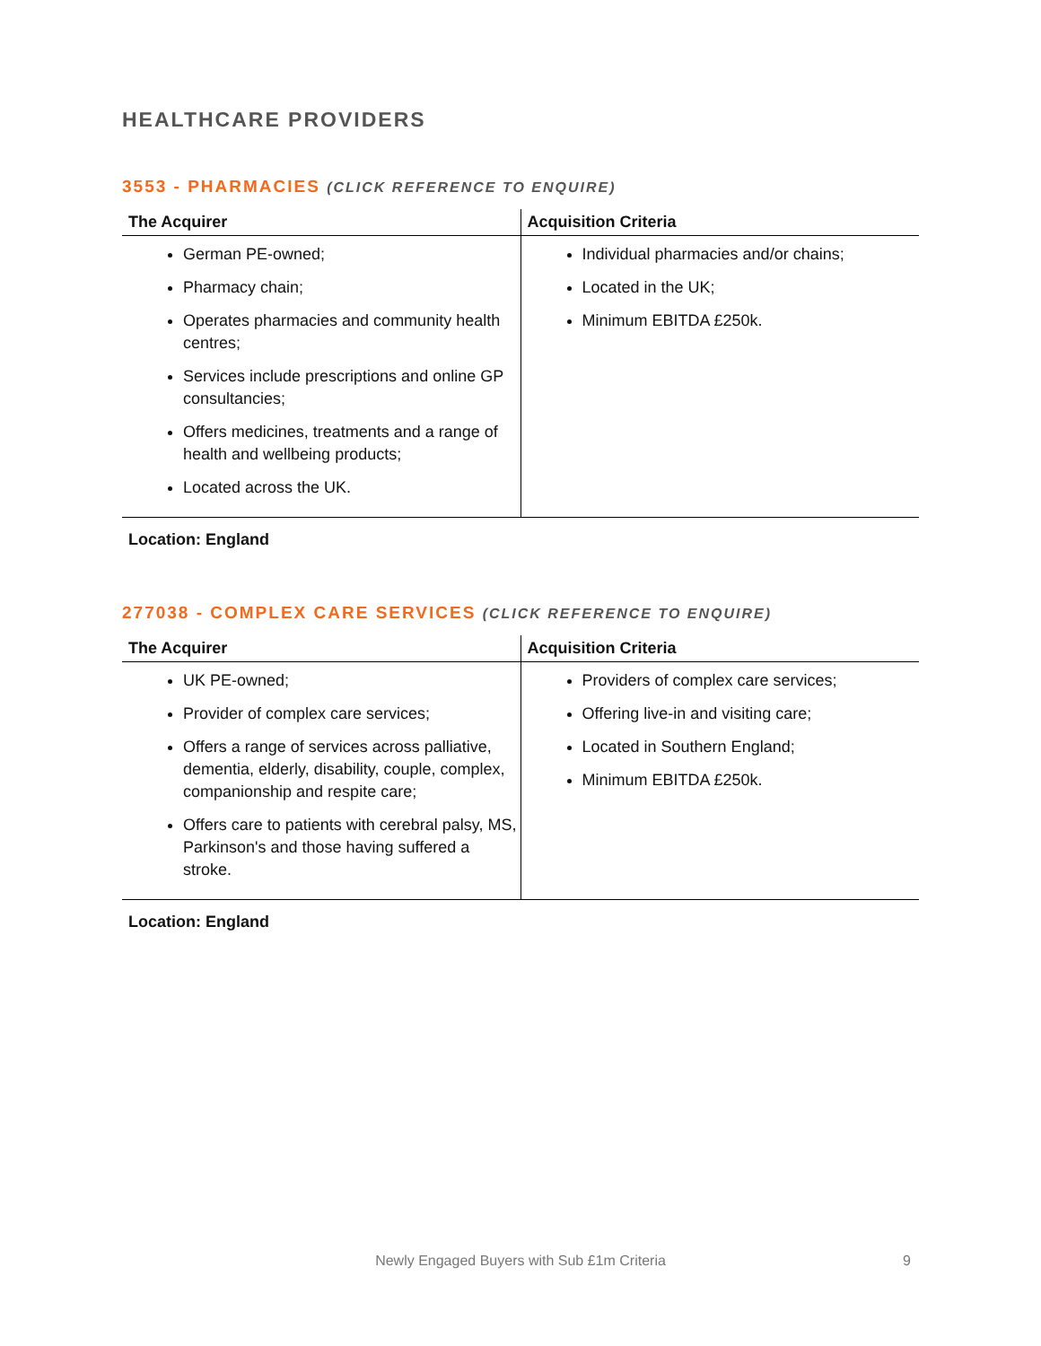HEALTHCARE PROVIDERS
3553 - PHARMACIES (CLICK REFERENCE TO ENQUIRE)
| The Acquirer | Acquisition Criteria |
| --- | --- |
| German PE-owned; Pharmacy chain; Operates pharmacies and community health centres; Services include prescriptions and online GP consultancies; Offers medicines, treatments and a range of health and wellbeing products; Located across the UK. | Individual pharmacies and/or chains; Located in the UK; Minimum EBITDA £250k. |
Location: England
277038 - COMPLEX CARE SERVICES (CLICK REFERENCE TO ENQUIRE)
| The Acquirer | Acquisition Criteria |
| --- | --- |
| UK PE-owned; Provider of complex care services; Offers a range of services across palliative, dementia, elderly, disability, couple, complex, companionship and respite care; Offers care to patients with cerebral palsy, MS, Parkinson's and those having suffered a stroke. | Providers of complex care services; Offering live-in and visiting care; Located in Southern England; Minimum EBITDA £250k. |
Location: England
Newly Engaged Buyers with Sub £1m Criteria 9